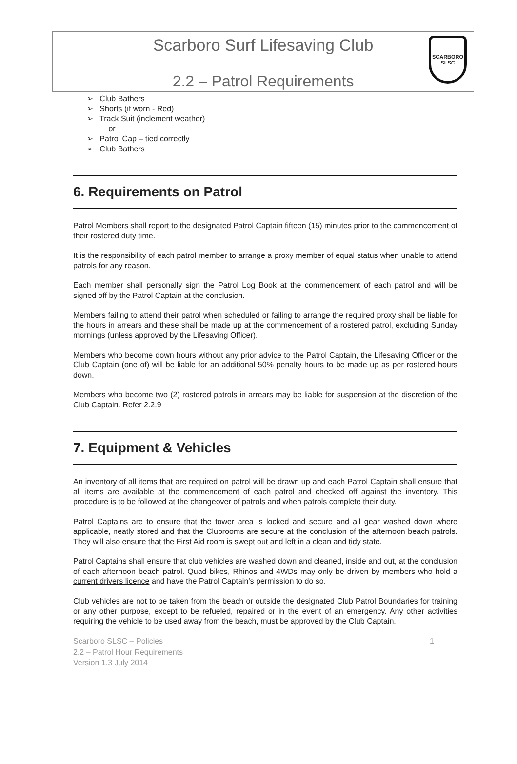Scarboro Surf Lifesaving Club
2.2 – Patrol Requirements
SCARBORO SLSC
➢ Club Bathers
➢ Shorts (if worn - Red)
➢ Track Suit (inclement weather)
or
➢ Patrol Cap – tied correctly
➢ Club Bathers
6. Requirements on Patrol
Patrol Members shall report to the designated Patrol Captain fifteen (15) minutes prior to the commencement of their rostered duty time.
It is the responsibility of each patrol member to arrange a proxy member of equal status when unable to attend patrols for any reason.
Each member shall personally sign the Patrol Log Book at the commencement of each patrol and will be signed off by the Patrol Captain at the conclusion.
Members failing to attend their patrol when scheduled or failing to arrange the required proxy shall be liable for the hours in arrears and these shall be made up at the commencement of a rostered patrol, excluding Sunday mornings (unless approved by the Lifesaving Officer).
Members who become down hours without any prior advice to the Patrol Captain, the Lifesaving Officer or the Club Captain (one of) will be liable for an additional 50% penalty hours to be made up as per rostered hours down.
Members who become two (2) rostered patrols in arrears may be liable for suspension at the discretion of the Club Captain. Refer 2.2.9
7. Equipment & Vehicles
An inventory of all items that are required on patrol will be drawn up and each Patrol Captain shall ensure that all items are available at the commencement of each patrol and checked off against the inventory. This procedure is to be followed at the changeover of patrols and when patrols complete their duty.
Patrol Captains are to ensure that the tower area is locked and secure and all gear washed down where applicable, neatly stored and that the Clubrooms are secure at the conclusion of the afternoon beach patrols. They will also ensure that the First Aid room is swept out and left in a clean and tidy state.
Patrol Captains shall ensure that club vehicles are washed down and cleaned, inside and out, at the conclusion of each afternoon beach patrol. Quad bikes, Rhinos and 4WDs may only be driven by members who hold a current drivers licence and have the Patrol Captain’s permission to do so.
Club vehicles are not to be taken from the beach or outside the designated Club Patrol Boundaries for training or any other purpose, except to be refueled, repaired or in the event of an emergency. Any other activities requiring the vehicle to be used away from the beach, must be approved by the Club Captain.
1 Scarboro SLSC – Policies
2.2 – Patrol Hour Requirements
Version 1.3 July 2014